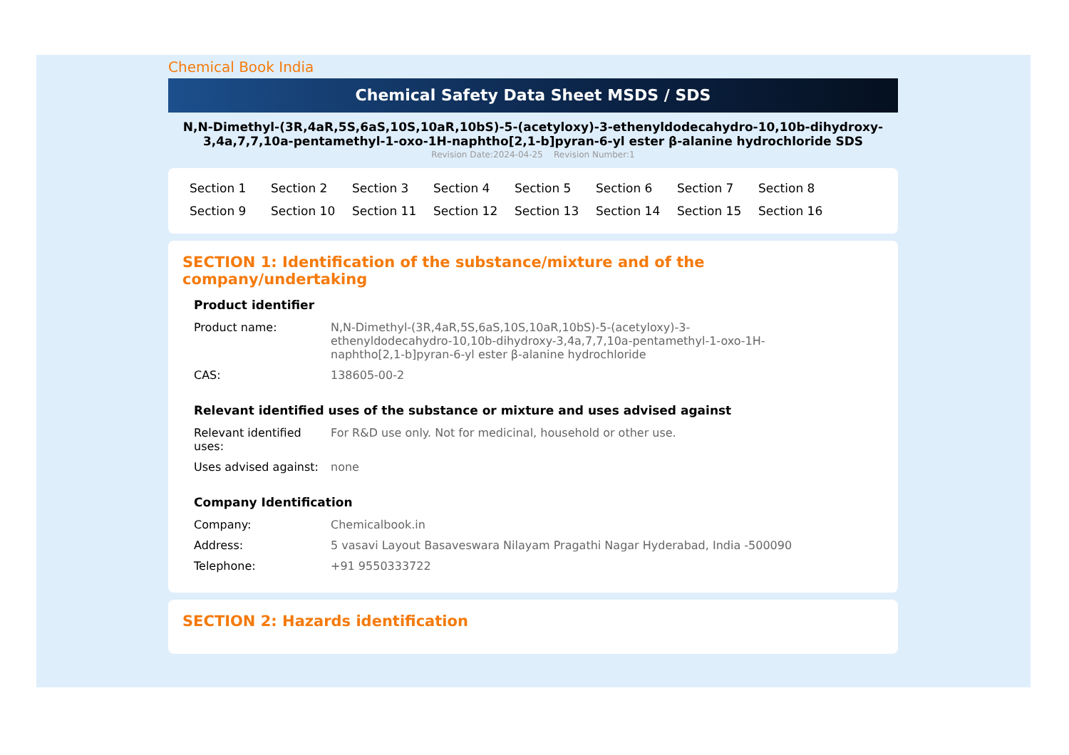Chemical Book India
Chemical Safety Data Sheet MSDS / SDS
N,N-Dimethyl-(3R,4aR,5S,6aS,10S,10aR,10bS)-5-(acetyloxy)-3-ethenyldodecahydro-10,10b-dihydroxy-3,4a,7,7,10a-pentamethyl-1-oxo-1H-naphtho[2,1-b]pyran-6-yl ester β-alanine hydrochloride SDS
Revision Date:2024-04-25 Revision Number:1
Section 1 Section 2 Section 3 Section 4 Section 5 Section 6 Section 7 Section 8 Section 9 Section 10 Section 11 Section 12 Section 13 Section 14 Section 15 Section 16
SECTION 1: Identification of the substance/mixture and of the company/undertaking
Product identifier
Product name: N,N-Dimethyl-(3R,4aR,5S,6aS,10S,10aR,10bS)-5-(acetyloxy)-3-ethenyldodecahydro-10,10b-dihydroxy-3,4a,7,7,10a-pentamethyl-1-oxo-1H-naphtho[2,1-b]pyran-6-yl ester β-alanine hydrochloride
CAS: 138605-00-2
Relevant identified uses of the substance or mixture and uses advised against
Relevant identified uses:
For R&D use only. Not for medicinal, household or other use.
Uses advised against:
none
Company Identification
Company: Chemicalbook.in
Address: 5 vasavi Layout Basaveswara Nilayam Pragathi Nagar Hyderabad, India -500090
Telephone: +91 9550333722
SECTION 2: Hazards identification